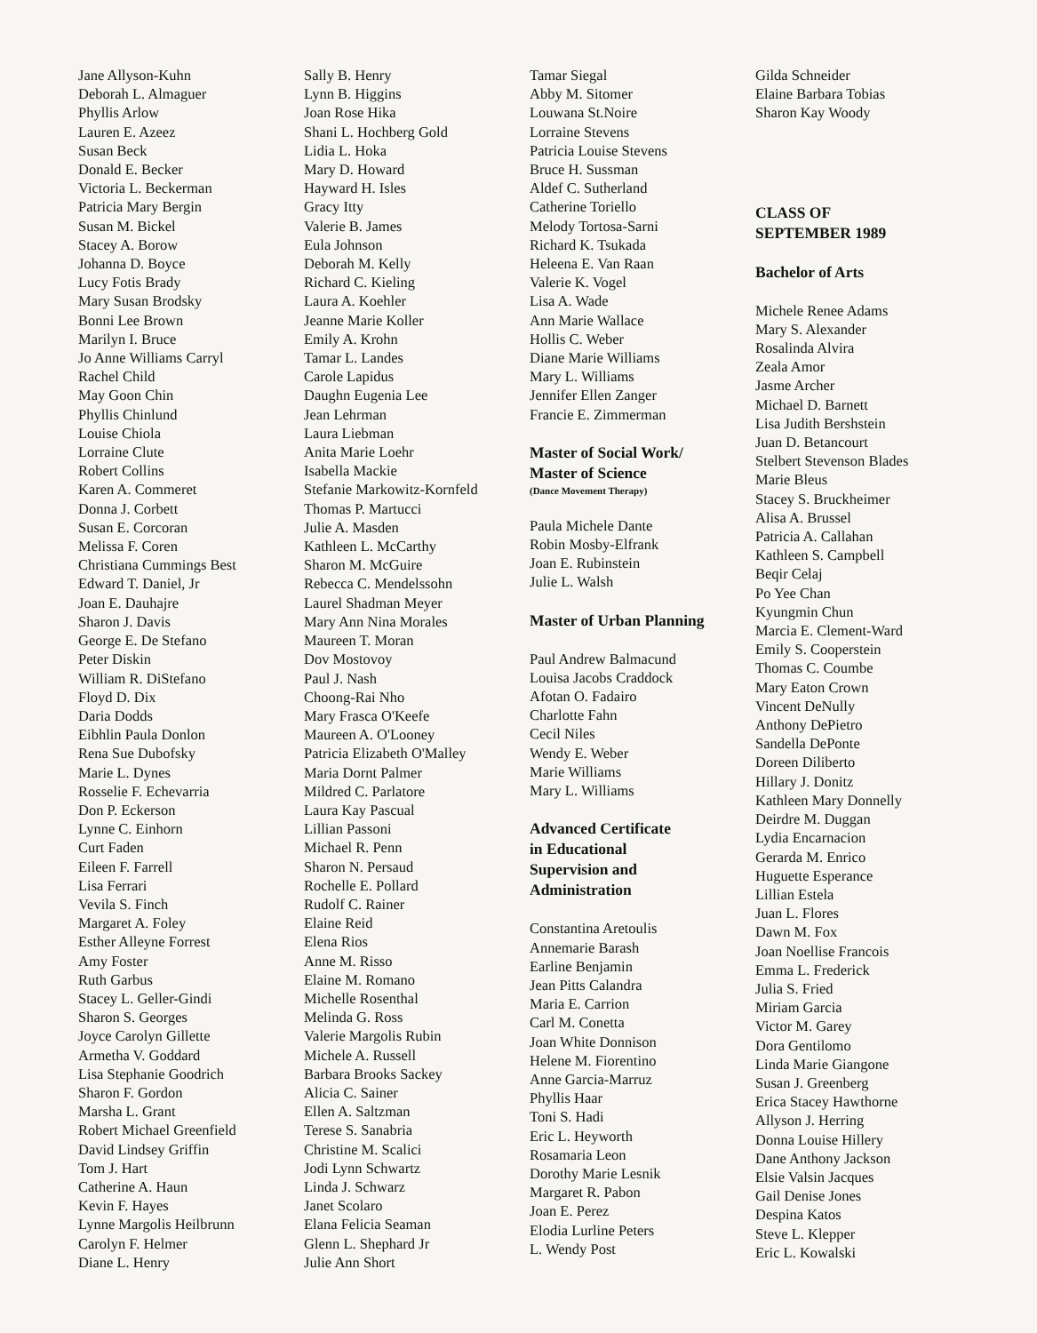Jane Allyson-Kuhn
Deborah L. Almaguer
Phyllis Arlow
Lauren E. Azeez
Susan Beck
Donald E. Becker
Victoria L. Beckerman
Patricia Mary Bergin
Susan M. Bickel
Stacey A. Borow
Johanna D. Boyce
Lucy Fotis Brady
Mary Susan Brodsky
Bonni Lee Brown
Marilyn I. Bruce
Jo Anne Williams Carryl
Rachel Child
May Goon Chin
Phyllis Chinlund
Louise Chiola
Lorraine Clute
Robert Collins
Karen A. Commeret
Donna J. Corbett
Susan E. Corcoran
Melissa F. Coren
Christiana Cummings Best
Edward T. Daniel, Jr
Joan E. Dauhajre
Sharon J. Davis
George E. De Stefano
Peter Diskin
William R. DiStefano
Floyd D. Dix
Daria Dodds
Eibhlin Paula Donlon
Rena Sue Dubofsky
Marie L. Dynes
Rosselie F. Echevarria
Don P. Eckerson
Lynne C. Einhorn
Curt Faden
Eileen F. Farrell
Lisa Ferrari
Vevila S. Finch
Margaret A. Foley
Esther Alleyne Forrest
Amy Foster
Ruth Garbus
Stacey L. Geller-Gindi
Sharon S. Georges
Joyce Carolyn Gillette
Armetha V. Goddard
Lisa Stephanie Goodrich
Sharon F. Gordon
Marsha L. Grant
Robert Michael Greenfield
David Lindsey Griffin
Tom J. Hart
Catherine A. Haun
Kevin F. Hayes
Lynne Margolis Heilbrunn
Carolyn F. Helmer
Diane L. Henry
Sally B. Henry
Lynn B. Higgins
Joan Rose Hika
Shani L. Hochberg Gold
Lidia L. Hoka
Mary D. Howard
Hayward H. Isles
Gracy Itty
Valerie B. James
Eula Johnson
Deborah M. Kelly
Richard C. Kieling
Laura A. Koehler
Jeanne Marie Koller
Emily A. Krohn
Tamar L. Landes
Carole Lapidus
Daughn Eugenia Lee
Jean Lehrman
Laura Liebman
Anita Marie Loehr
Isabella Mackie
Stefanie Markowitz-Kornfeld
Thomas P. Martucci
Julie A. Masden
Kathleen L. McCarthy
Sharon M. McGuire
Rebecca C. Mendelssohn
Laurel Shadman Meyer
Mary Ann Nina Morales
Maureen T. Moran
Dov Mostovoy
Paul J. Nash
Choong-Rai Nho
Mary Frasca O'Keefe
Maureen A. O'Looney
Patricia Elizabeth O'Malley
Maria Dornt Palmer
Mildred C. Parlatore
Laura Kay Pascual
Lillian Passoni
Michael R. Penn
Sharon N. Persaud
Rochelle E. Pollard
Rudolf C. Rainer
Elaine Reid
Elena Rios
Anne M. Risso
Elaine M. Romano
Michelle Rosenthal
Melinda G. Ross
Valerie Margolis Rubin
Michele A. Russell
Barbara Brooks Sackey
Alicia C. Sainer
Ellen A. Saltzman
Terese S. Sanabria
Christine M. Scalici
Jodi Lynn Schwartz
Linda J. Schwarz
Janet Scolaro
Elana Felicia Seaman
Glenn L. Shephard Jr
Julie Ann Short
Tamar Siegal
Abby M. Sitomer
Louwana St.Noire
Lorraine Stevens
Patricia Louise Stevens
Bruce H. Sussman
Aldef C. Sutherland
Catherine Toriello
Melody Tortosa-Sarni
Richard K. Tsukada
Heleena E. Van Raan
Valerie K. Vogel
Lisa A. Wade
Ann Marie Wallace
Hollis C. Weber
Diane Marie Williams
Mary L. Williams
Jennifer Ellen Zanger
Francie E. Zimmerman
Master of Social Work/
Master of Science
(Dance Movement Therapy)
Paula Michele Dante
Robin Mosby-Elfrank
Joan E. Rubinstein
Julie L. Walsh
Master of Urban Planning
Paul Andrew Balmacund
Louisa Jacobs Craddock
Afotan O. Fadairo
Charlotte Fahn
Cecil Niles
Wendy E. Weber
Marie Williams
Mary L. Williams
Advanced Certificate
in Educational
Supervision and
Administration
Constantina Aretoulis
Annemarie Barash
Earline Benjamin
Jean Pitts Calandra
Maria E. Carrion
Carl M. Conetta
Joan White Donnison
Helene M. Fiorentino
Anne Garcia-Marruz
Phyllis Haar
Toni S. Hadi
Eric L. Heyworth
Rosamaria Leon
Dorothy Marie Lesnik
Margaret R. Pabon
Joan E. Perez
Elodia Lurline Peters
L. Wendy Post
Gilda Schneider
Elaine Barbara Tobias
Sharon Kay Woody
CLASS OF
SEPTEMBER 1989
Bachelor of Arts
Michele Renee Adams
Mary S. Alexander
Rosalinda Alvira
Zeala Amor
Jasme Archer
Michael D. Barnett
Lisa Judith Bershstein
Juan D. Betancourt
Stelbert Stevenson Blades
Marie Bleus
Stacey S. Bruckheimer
Alisa A. Brussel
Patricia A. Callahan
Kathleen S. Campbell
Beqir Celaj
Po Yee Chan
Kyungmin Chun
Marcia E. Clement-Ward
Emily S. Cooperstein
Thomas C. Coumbe
Mary Eaton Crown
Vincent DeNully
Anthony DePietro
Sandella DePonte
Doreen Diliberto
Hillary J. Donitz
Kathleen Mary Donnelly
Deirdre M. Duggan
Lydia Encarnacion
Gerarda M. Enrico
Huguette Esperance
Lillian Estela
Juan L. Flores
Dawn M. Fox
Joan Noellise Francois
Emma L. Frederick
Julia S. Fried
Miriam Garcia
Victor M. Garey
Dora Gentilomo
Linda Marie Giangone
Susan J. Greenberg
Erica Stacey Hawthorne
Allyson J. Herring
Donna Louise Hillery
Dane Anthony Jackson
Elsie Valsin Jacques
Gail Denise Jones
Despina Katos
Steve L. Klepper
Eric L. Kowalski